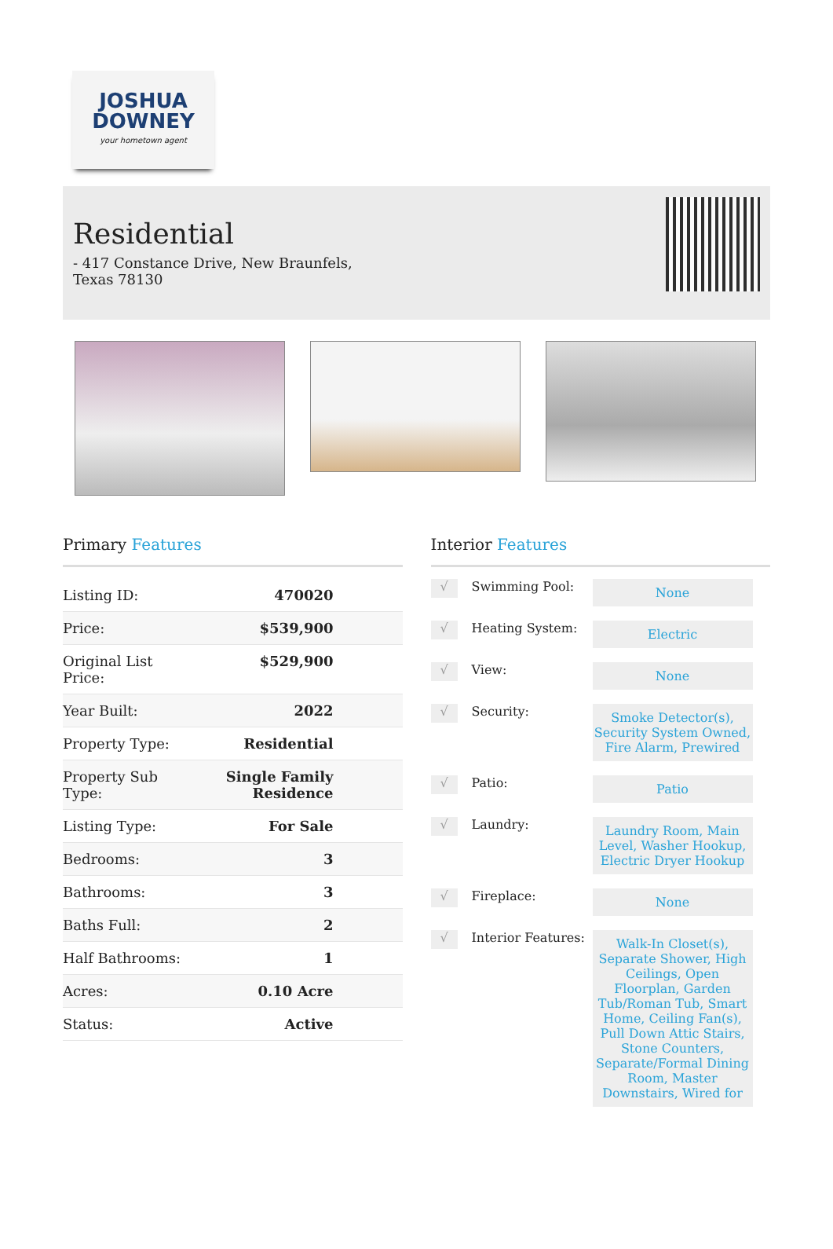JOSHUA
DOWNEY
your hometown agent
Residential
- 417 Constance Drive, New Braunfels, Texas 78130
Primary Features
| Listing ID: | 470020 |
| Price: | $539,900 |
| Original List Price: | $529,900 |
| Year Built: | 2022 |
| Property Type: | Residential |
| Property Sub Type: | Single Family Residence |
| Listing Type: | For Sale |
| Bedrooms: | 3 |
| Bathrooms: | 3 |
| Baths Full: | 2 |
| Half Bathrooms: | 1 |
| Acres: | 0.10 Acre |
| Status: | Active |
Interior Features
√ Swimming Pool: None
√ Heating System: Electric
√ View: None
√ Security: Smoke Detector(s), Security System Owned, Fire Alarm, Prewired
√ Patio: Patio
√ Laundry: Laundry Room, Main Level, Washer Hookup, Electric Dryer Hookup
√ Fireplace: None
√ Interior Features: Walk-In Closet(s), Separate Shower, High Ceilings, Open Floorplan, Garden Tub/Roman Tub, Smart Home, Ceiling Fan(s), Pull Down Attic Stairs, Stone Counters, Separate/Formal Dining Room, Master Downstairs, Wired for